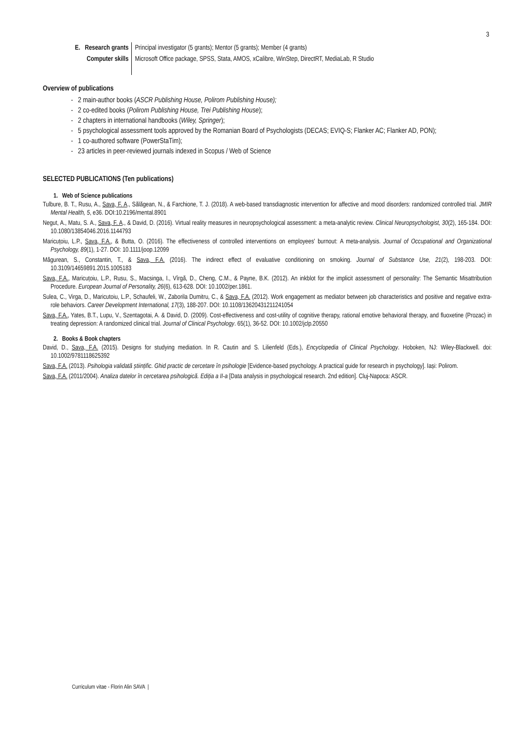3
| E. Research grants | Principal investigator (5 grants); Mentor (5 grants); Member (4 grants) |
| Computer skills | Microsoft Office package, SPSS, Stata, AMOS, xCalibre, WinStep, DirectRT, MediaLab, R Studio |
Overview of publications
- 2 main-author books (ASCR Publishing House, Polirom Publishing House);
- 2 co-edited books (Polirom Publishing House, Trei Publishing House);
- 2 chapters in international handbooks (Wiley, Springer);
- 5 psychological assessment tools approved by the Romanian Board of Psychologists (DECAS; EVIQ-S; Flanker AC; Flanker AD, PON);
- 1 co-authored software (PowerStaTim);
- 23 articles in peer-reviewed journals indexed in Scopus / Web of Science
SELECTED PUBLICATIONS (Ten publications)
1. Web of Science publications
Tulbure, B. T., Rusu, A., Sava, F. A., Sălăgean, N., & Farchione, T. J. (2018). A web-based transdiagnostic intervention for affective and mood disorders: randomized controlled trial. JMIR Mental Health, 5, e36. DOI:10.2196/mental.8901
Negut, A., Matu, S. A., Sava, F. A., & David, D. (2016). Virtual reality measures in neuropsychological assessment: a meta-analytic review. Clinical Neuropsychologist, 30(2), 165-184. DOI: 10.1080/13854046.2016.1144793
Maricuțoiu, L.P., Sava, F.A., & Butta, O. (2016). The effectiveness of controlled interventions on employees' burnout: A meta-analysis. Journal of Occupational and Organizational Psychology, 89(1), 1-27. DOI: 10.1111/joop.12099
Măgurean, S., Constantin, T., & Sava, F.A. (2016). The indirect effect of evaluative conditioning on smoking. Journal of Substance Use, 21(2), 198-203. DOI: 10.3109/14659891.2015.1005183
Sava, F.A., Maricuțoiu, L.P., Rusu, S., Macsinga, I., Vîrgă, D., Cheng, C.M., & Payne, B.K. (2012). An inkblot for the implicit assessment of personality: The Semantic Misattribution Procedure. European Journal of Personality, 26(6), 613-628. DOI: 10.1002/per.1861.
Sulea, C., Virga, D., Maricutoiu, L.P., Schaufeli, W., Zaborila Dumitru, C., & Sava, F.A. (2012). Work engagement as mediator between job characteristics and positive and negative extra-role behaviors. Career Development International, 17(3), 188-207. DOI: 10.1108/13620431211241054
Sava, F.A., Yates, B.T., Lupu, V., Szentagotai, A. & David, D. (2009). Cost-effectiveness and cost-utility of cognitive therapy, rational emotive behavioral therapy, and fluoxetine (Prozac) in treating depression: A randomized clinical trial. Journal of Clinical Psychology. 65(1), 36-52. DOI: 10.1002/jclp.20550
2. Books & Book chapters
David, D., Sava, F.A. (2015). Designs for studying mediation. In R. Cautin and S. Lilienfeld (Eds.), Encyclopedia of Clinical Psychology. Hoboken, NJ: Wiley-Blackwell. doi: 10.1002/9781118625392
Sava, F.A. (2013). Psihologia validată științific. Ghid practic de cercetare în psihologie [Evidence-based psychology. A practical guide for research in psychology]. Iași: Polirom.
Sava, F.A. (2011/2004). Analiza datelor în cercetarea psihologică. Ediția a II-a [Data analysis in psychological research. 2nd edition]. Cluj-Napoca: ASCR.
Curriculum vitae - Florin Alin SAVA |